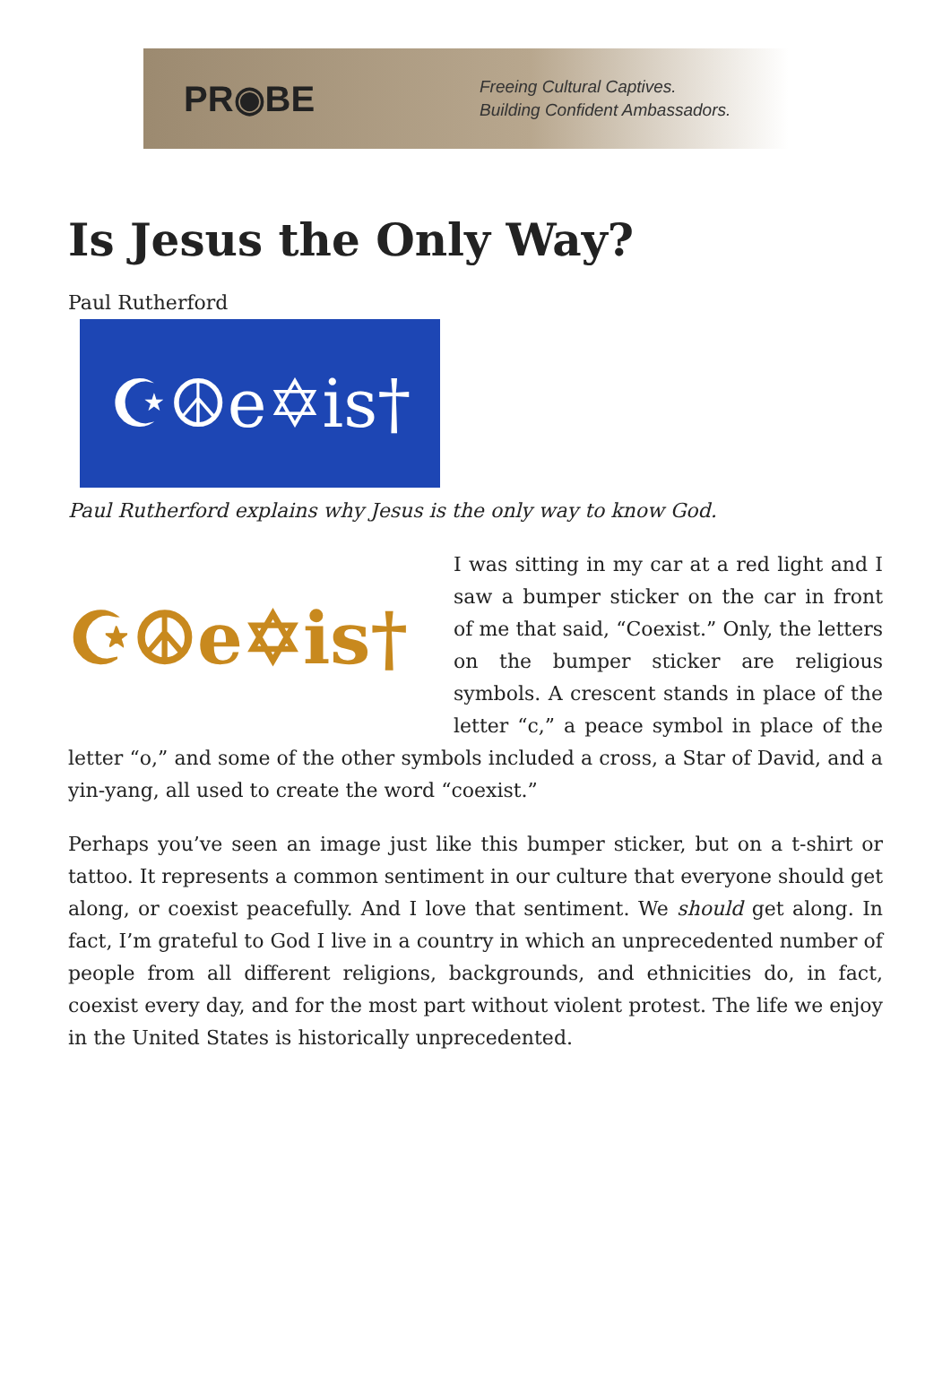PR◉BE
Freeing Cultural Captives.
Building Confident Ambassadors.
Is Jesus the Only Way?
Paul Rutherford
☪☮e✡is†
Paul Rutherford explains why Jesus is the only way to know God.
☪☮e✡is†
I was sitting in my car at a red light and I saw a bumper sticker on the car in front of me that said, “Coexist.” Only, the letters on the bumper sticker are religious symbols. A crescent stands in place of the letter “c,” a peace symbol in place of the letter “o,” and some of the other symbols included a cross, a Star of David, and a yin-yang, all used to create the word “coexist.”
Perhaps you’ve seen an image just like this bumper sticker, but on a t-shirt or tattoo. It represents a common sentiment in our culture that everyone should get along, or coexist peacefully. And I love that sentiment. We should get along. In fact, I’m grateful to God I live in a country in which an unprecedented number of people from all different religions, backgrounds, and ethnicities do, in fact, coexist every day, and for the most part without violent protest. The life we enjoy in the United States is historically unprecedented.